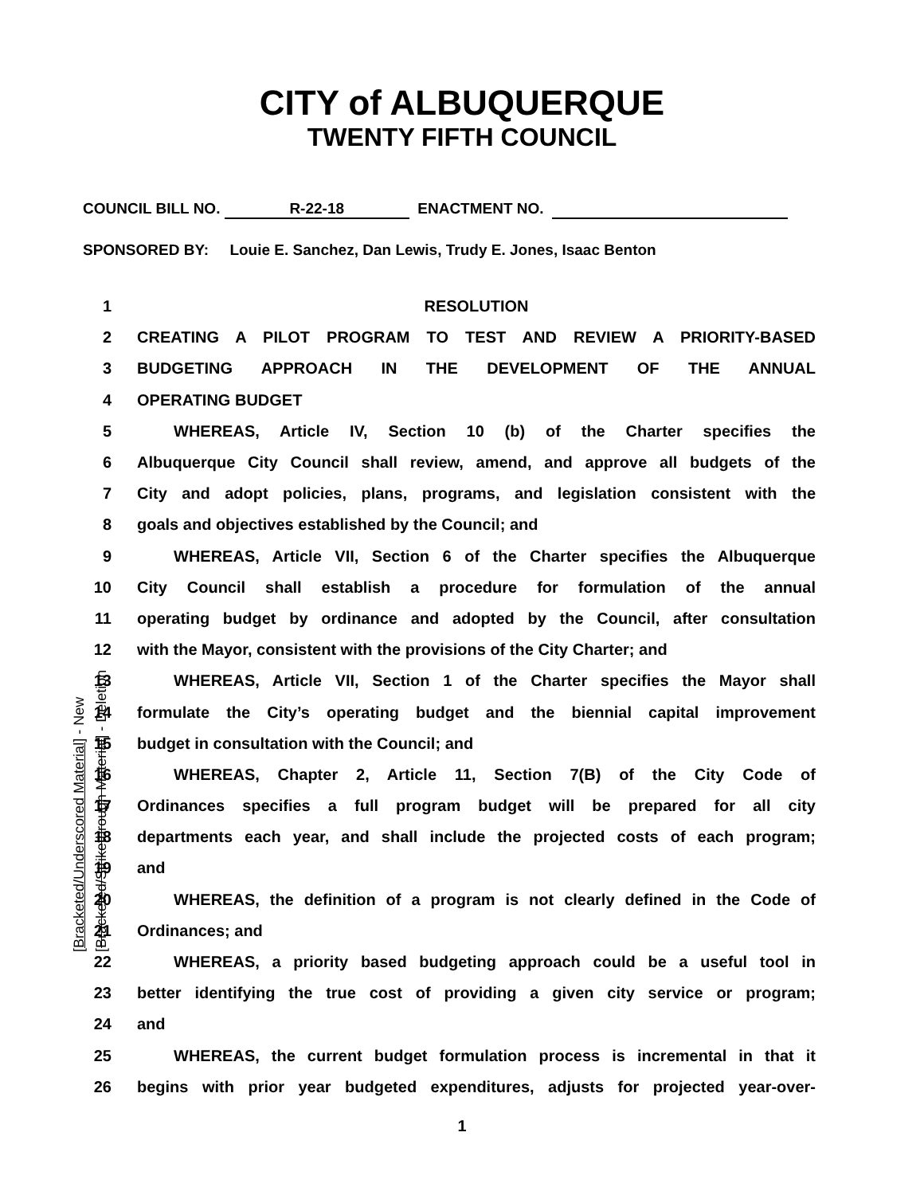CITY of ALBUQUERQUE
TWENTY FIFTH COUNCIL
COUNCIL BILL NO. R-22-18 ENACTMENT NO.
SPONSORED BY: Louie E. Sanchez, Dan Lewis, Trudy E. Jones, Isaac Benton
1 RESOLUTION
2 CREATING A PILOT PROGRAM TO TEST AND REVIEW A PRIORITY-BASED
3 BUDGETING APPROACH IN THE DEVELOPMENT OF THE ANNUAL
4 OPERATING BUDGET
5 WHEREAS, Article IV, Section 10 (b) of the Charter specifies the
6
Albuquerque City Council shall review, amend, and approve all budgets of the
7
City and adopt policies, plans, programs, and legislation consistent with the
8 goals and objectives established by the Council; and
9
WHEREAS, Article VII, Section 6 of the Charter specifies the Albuquerque
10 City Council shall establish a procedure for formulation of the annual
11
operating budget by ordinance and adopted by the Council, after consultation
12 with the Mayor, consistent with the provisions of the City Charter; and
13
WHEREAS, Article VII, Section 1 of the Charter specifies the Mayor shall
14
formulate the City’s operating budget and the biennial capital improvement
15 budget in consultation with the Council; and
16 WHEREAS, Chapter 2, Article 11, Section 7(B) of the City Code of
17
Ordinances specifies a full program budget will be prepared for all city
18
departments each year, and shall include the projected costs of each program;
19 and
20
WHEREAS, the definition of a program is not clearly defined in the Code of
21 Ordinances; and
22 WHEREAS, a priority based budgeting approach could be a useful tool in
23
better identifying the true cost of providing a given city service or program;
24 and
25
WHEREAS, the current budget formulation process is incremental in that it
26
begins with prior year budgeted expenditures, adjusts for projected year-over-
1
[Bracketed/Underscored Material] - New
[Bracketed/Strikethrough Material] - Deletion